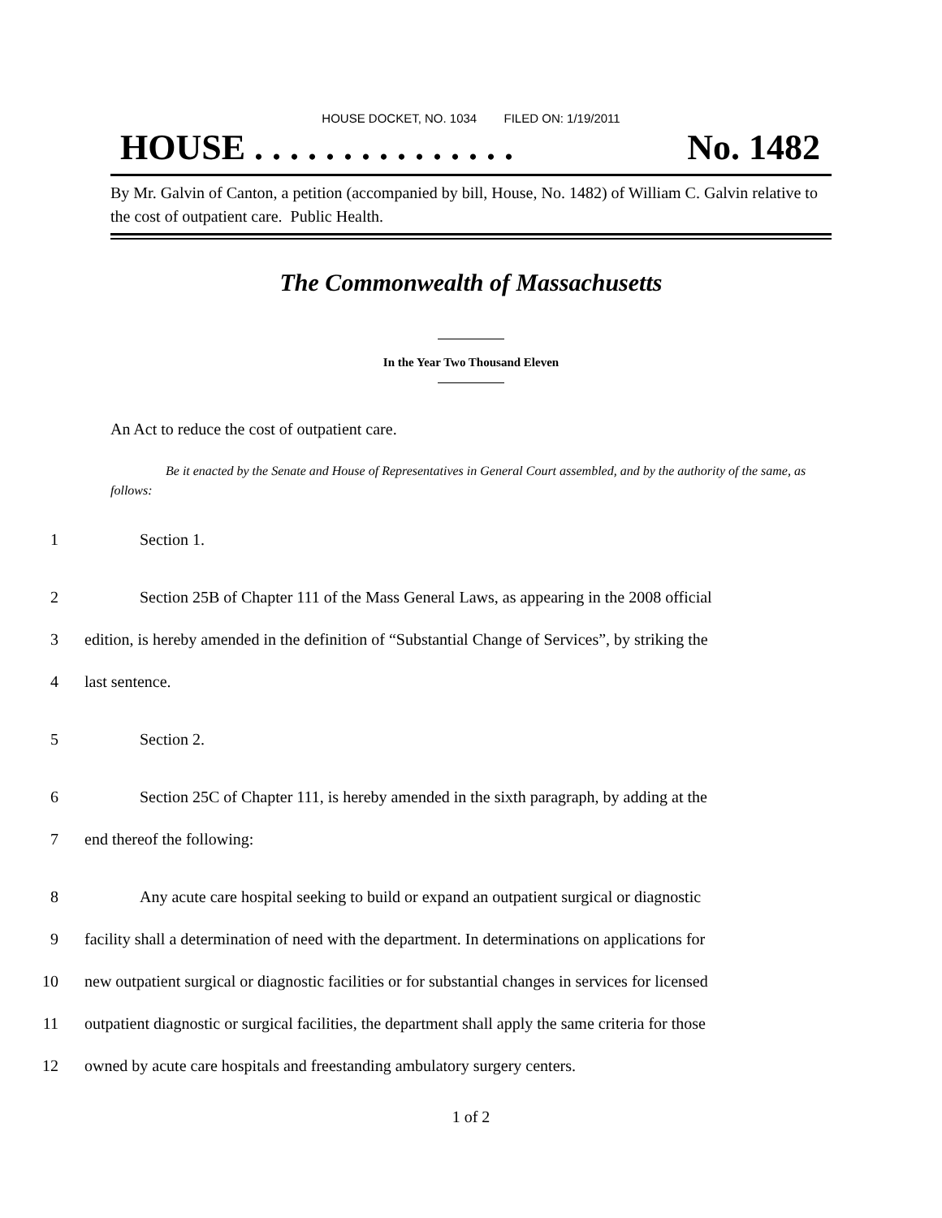HOUSE DOCKET, NO. 1034 FILED ON: 1/19/2011
HOUSE . . . . . . . . . . . . . . . No. 1482
By Mr. Galvin of Canton, a petition (accompanied by bill, House, No. 1482) of William C. Galvin relative to the cost of outpatient care. Public Health.
The Commonwealth of Massachusetts
In the Year Two Thousand Eleven
An Act to reduce the cost of outpatient care.
Be it enacted by the Senate and House of Representatives in General Court assembled, and by the authority of the same, as follows:
1 Section 1.
2 Section 25B of Chapter 111 of the Mass General Laws, as appearing in the 2008 official
3 edition, is hereby amended in the definition of “Substantial Change of Services”, by striking the
4 last sentence.
5 Section 2.
6 Section 25C of Chapter 111, is hereby amended in the sixth paragraph, by adding at the
7 end thereof the following:
8 Any acute care hospital seeking to build or expand an outpatient surgical or diagnostic
9 facility shall a determination of need with the department. In determinations on applications for
10 new outpatient surgical or diagnostic facilities or for substantial changes in services for licensed
11 outpatient diagnostic or surgical facilities, the department shall apply the same criteria for those
12 owned by acute care hospitals and freestanding ambulatory surgery centers.
1 of 2